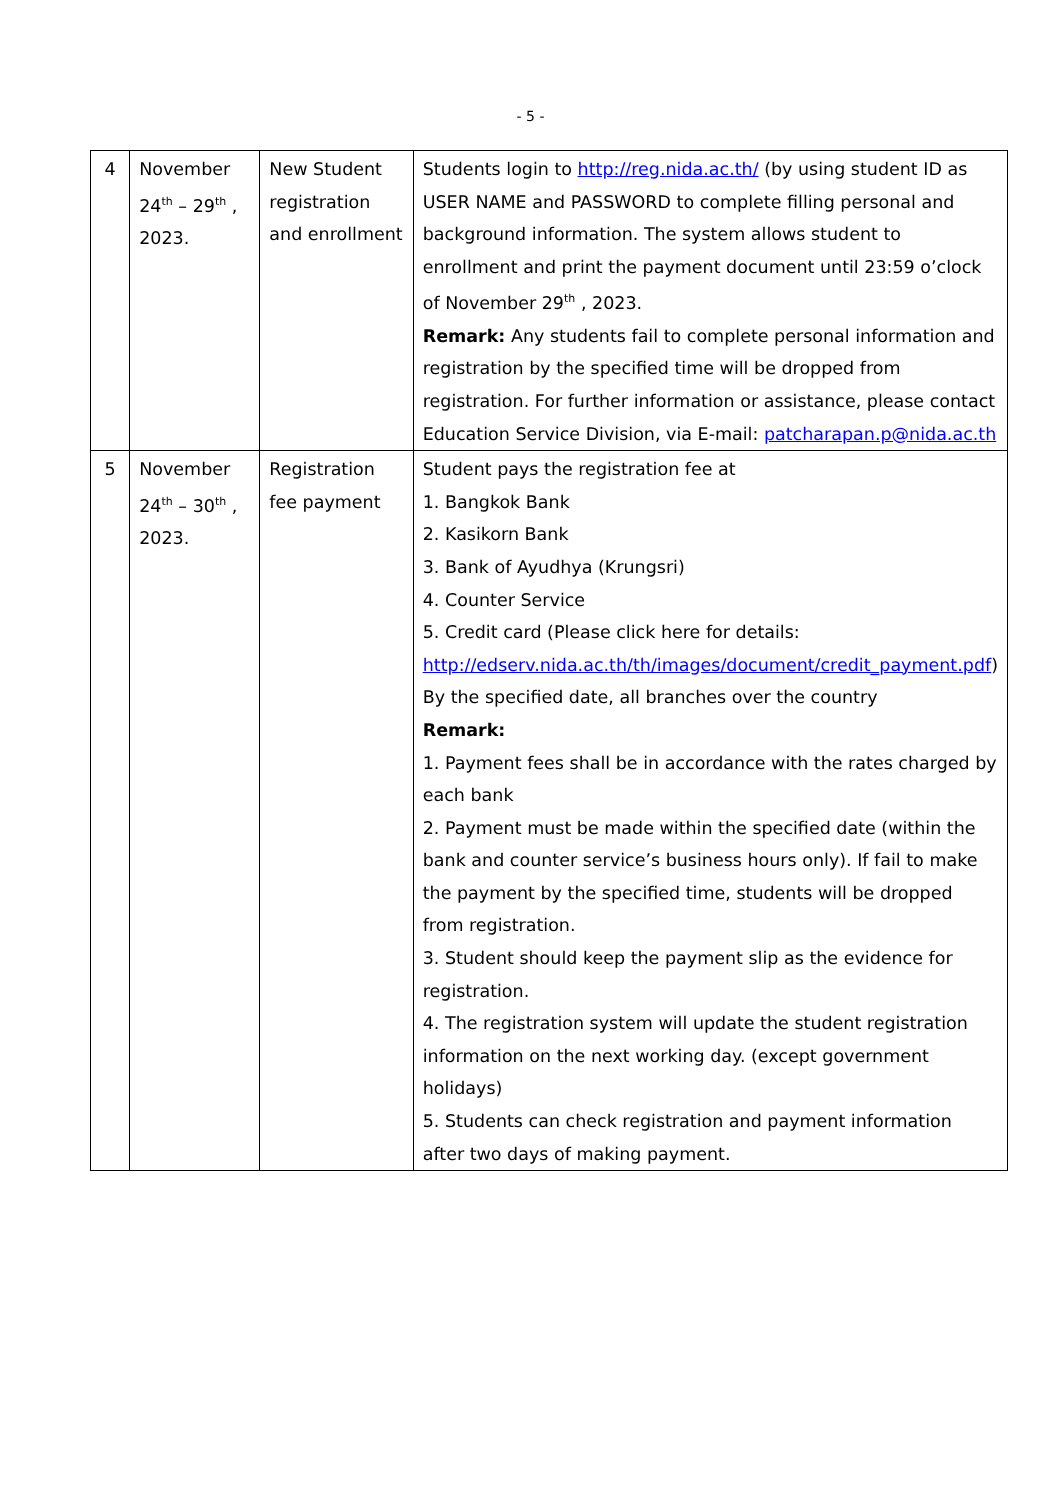- 5 -
| 4 | November 24<sup>th</sup> – 29<sup>th</sup> , 2023. | New Student registration and enrollment | Students login to http://reg.nida.ac.th/ (by using student ID as USER NAME and PASSWORD to complete filling personal and background information. The system allows student to enrollment and print the payment document until 23:59 o’clock of November 29<sup>th</sup> , 2023. Remark: Any students fail to complete personal information and registration by the specified time will be dropped from registration. For further information or assistance, please contact Education Service Division, via E-mail: patcharapan.p@nida.ac.th |
| 5 | November 24<sup>th</sup> – 30<sup>th</sup> , 2023. | Registration fee payment | Student pays the registration fee at 1. Bangkok Bank 2. Kasikorn Bank 3. Bank of Ayudhya (Krungsri) 4. Counter Service 5. Credit card (Please click here for details: http://edserv.nida.ac.th/th/images/document/credit_payment.pdf ) By the specified date, all branches over the country Remark: 1. Payment fees shall be in accordance with the rates charged by each bank 2. Payment must be made within the specified date (within the bank and counter service’s business hours only). If fail to make the payment by the specified time, students will be dropped from registration. 3. Student should keep the payment slip as the evidence for registration. 4. The registration system will update the student registration information on the next working day. (except government holidays) 5. Students can check registration and payment information after two days of making payment. |